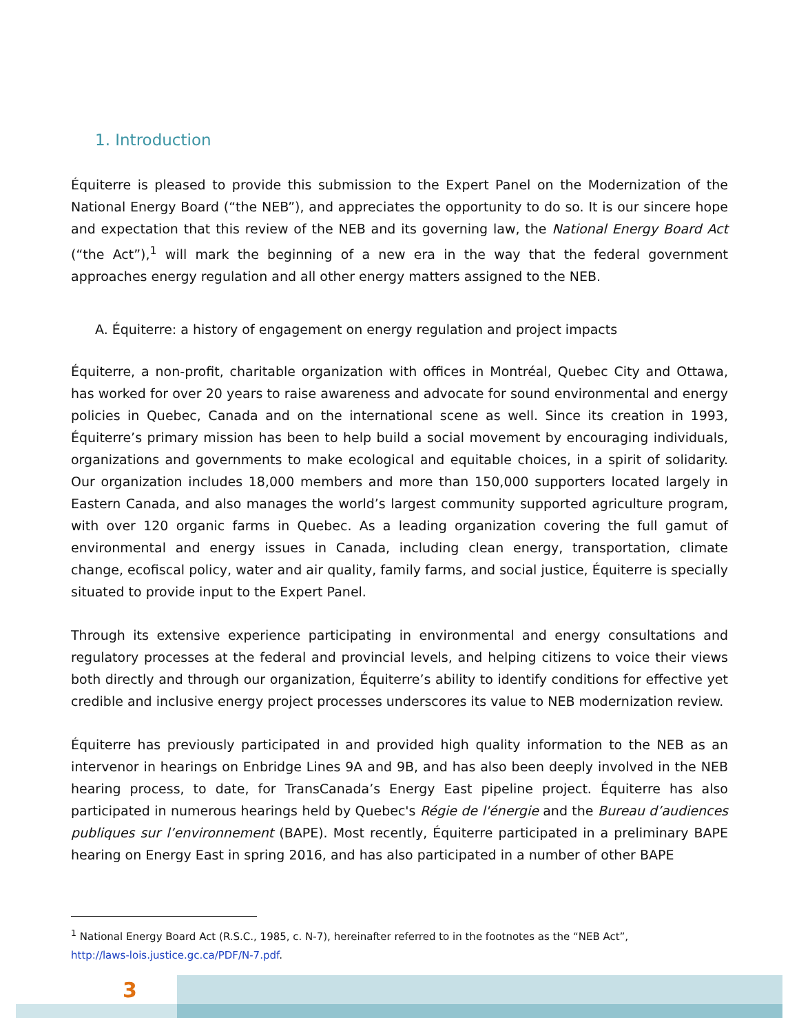1. Introduction
Équiterre is pleased to provide this submission to the Expert Panel on the Modernization of the National Energy Board (“the NEB”), and appreciates the opportunity to do so. It is our sincere hope and expectation that this review of the NEB and its governing law, the National Energy Board Act (“the Act”),<sup>1</sup> will mark the beginning of a new era in the way that the federal government approaches energy regulation and all other energy matters assigned to the NEB.
A. Équiterre: a history of engagement on energy regulation and project impacts
Équiterre, a non-profit, charitable organization with offices in Montréal, Quebec City and Ottawa, has worked for over 20 years to raise awareness and advocate for sound environmental and energy policies in Quebec, Canada and on the international scene as well. Since its creation in 1993, Équiterre’s primary mission has been to help build a social movement by encouraging individuals, organizations and governments to make ecological and equitable choices, in a spirit of solidarity. Our organization includes 18,000 members and more than 150,000 supporters located largely in Eastern Canada, and also manages the world’s largest community supported agriculture program, with over 120 organic farms in Quebec. As a leading organization covering the full gamut of environmental and energy issues in Canada, including clean energy, transportation, climate change, ecofiscal policy, water and air quality, family farms, and social justice, Équiterre is specially situated to provide input to the Expert Panel.
Through its extensive experience participating in environmental and energy consultations and regulatory processes at the federal and provincial levels, and helping citizens to voice their views both directly and through our organization, Équiterre’s ability to identify conditions for effective yet credible and inclusive energy project processes underscores its value to NEB modernization review.
Équiterre has previously participated in and provided high quality information to the NEB as an intervenor in hearings on Enbridge Lines 9A and 9B, and has also been deeply involved in the NEB hearing process, to date, for TransCanada’s Energy East pipeline project. Équiterre has also participated in numerous hearings held by Quebec's Régie de l'énergie and the Bureau d’audiences publiques sur l’environnement (BAPE). Most recently, Équiterre participated in a preliminary BAPE hearing on Energy East in spring 2016, and has also participated in a number of other BAPE
<sup>1</sup> National Energy Board Act (R.S.C., 1985, c. N-7), hereinafter referred to in the footnotes as the “NEB Act”,
http://laws-lois.justice.gc.ca/PDF/N-7.pdf.
3